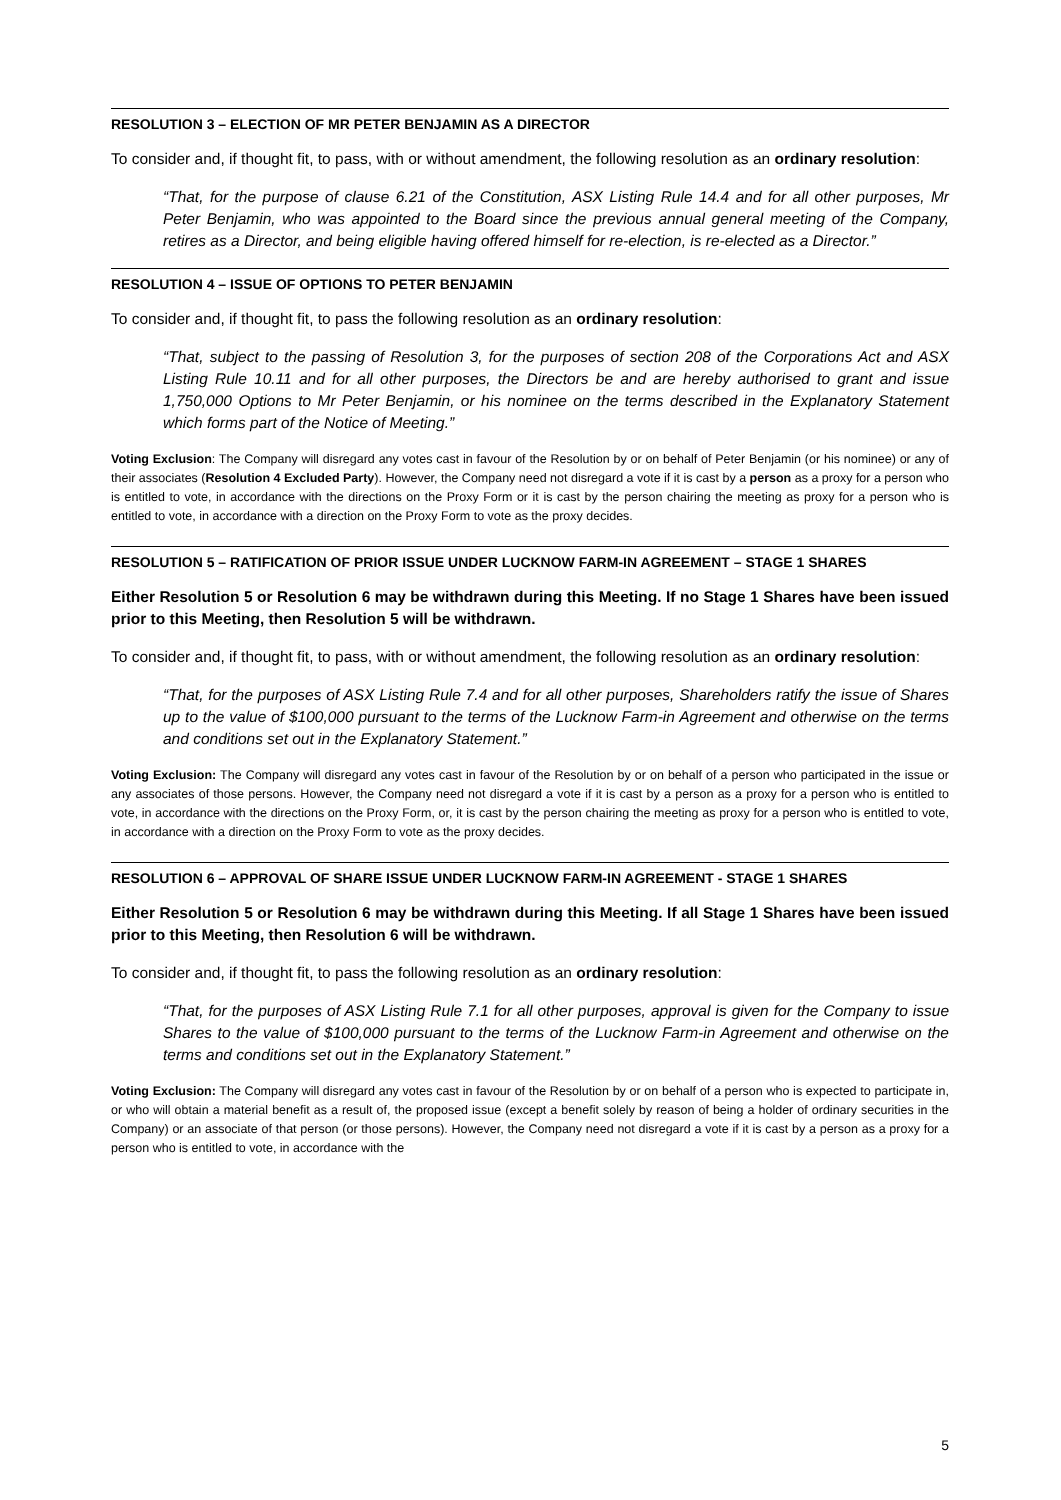RESOLUTION 3 – ELECTION OF MR PETER BENJAMIN AS A DIRECTOR
To consider and, if thought fit, to pass, with or without amendment, the following resolution as an ordinary resolution:
“That, for the purpose of clause 6.21 of the Constitution, ASX Listing Rule 14.4 and for all other purposes, Mr Peter Benjamin, who was appointed to the Board since the previous annual general meeting of the Company, retires as a Director, and being eligible having offered himself for re-election, is re-elected as a Director.”
RESOLUTION 4 – ISSUE OF OPTIONS TO PETER BENJAMIN
To consider and, if thought fit, to pass the following resolution as an ordinary resolution:
“That, subject to the passing of Resolution 3, for the purposes of section 208 of the Corporations Act and ASX Listing Rule 10.11 and for all other purposes, the Directors be and are hereby authorised to grant and issue 1,750,000 Options to Mr Peter Benjamin, or his nominee on the terms described in the Explanatory Statement which forms part of the Notice of Meeting.”
Voting Exclusion: The Company will disregard any votes cast in favour of the Resolution by or on behalf of Peter Benjamin (or his nominee) or any of their associates (Resolution 4 Excluded Party). However, the Company need not disregard a vote if it is cast by a person as a proxy for a person who is entitled to vote, in accordance with the directions on the Proxy Form or it is cast by the person chairing the meeting as proxy for a person who is entitled to vote, in accordance with a direction on the Proxy Form to vote as the proxy decides.
RESOLUTION 5 – RATIFICATION OF PRIOR ISSUE UNDER LUCKNOW FARM-IN AGREEMENT – STAGE 1 SHARES
Either Resolution 5 or Resolution 6 may be withdrawn during this Meeting. If no Stage 1 Shares have been issued prior to this Meeting, then Resolution 5 will be withdrawn.
To consider and, if thought fit, to pass, with or without amendment, the following resolution as an ordinary resolution:
“That, for the purposes of ASX Listing Rule 7.4 and for all other purposes, Shareholders ratify the issue of Shares up to the value of $100,000 pursuant to the terms of the Lucknow Farm-in Agreement and otherwise on the terms and conditions set out in the Explanatory Statement.”
Voting Exclusion: The Company will disregard any votes cast in favour of the Resolution by or on behalf of a person who participated in the issue or any associates of those persons. However, the Company need not disregard a vote if it is cast by a person as a proxy for a person who is entitled to vote, in accordance with the directions on the Proxy Form, or, it is cast by the person chairing the meeting as proxy for a person who is entitled to vote, in accordance with a direction on the Proxy Form to vote as the proxy decides.
RESOLUTION 6 – APPROVAL OF SHARE ISSUE UNDER LUCKNOW FARM-IN AGREEMENT - STAGE 1 SHARES
Either Resolution 5 or Resolution 6 may be withdrawn during this Meeting. If all Stage 1 Shares have been issued prior to this Meeting, then Resolution 6 will be withdrawn.
To consider and, if thought fit, to pass the following resolution as an ordinary resolution:
“That, for the purposes of ASX Listing Rule 7.1 for all other purposes, approval is given for the Company to issue Shares to the value of $100,000 pursuant to the terms of the Lucknow Farm-in Agreement and otherwise on the terms and conditions set out in the Explanatory Statement.”
Voting Exclusion: The Company will disregard any votes cast in favour of the Resolution by or on behalf of a person who is expected to participate in, or who will obtain a material benefit as a result of, the proposed issue (except a benefit solely by reason of being a holder of ordinary securities in the Company) or an associate of that person (or those persons). However, the Company need not disregard a vote if it is cast by a person as a proxy for a person who is entitled to vote, in accordance with the
5